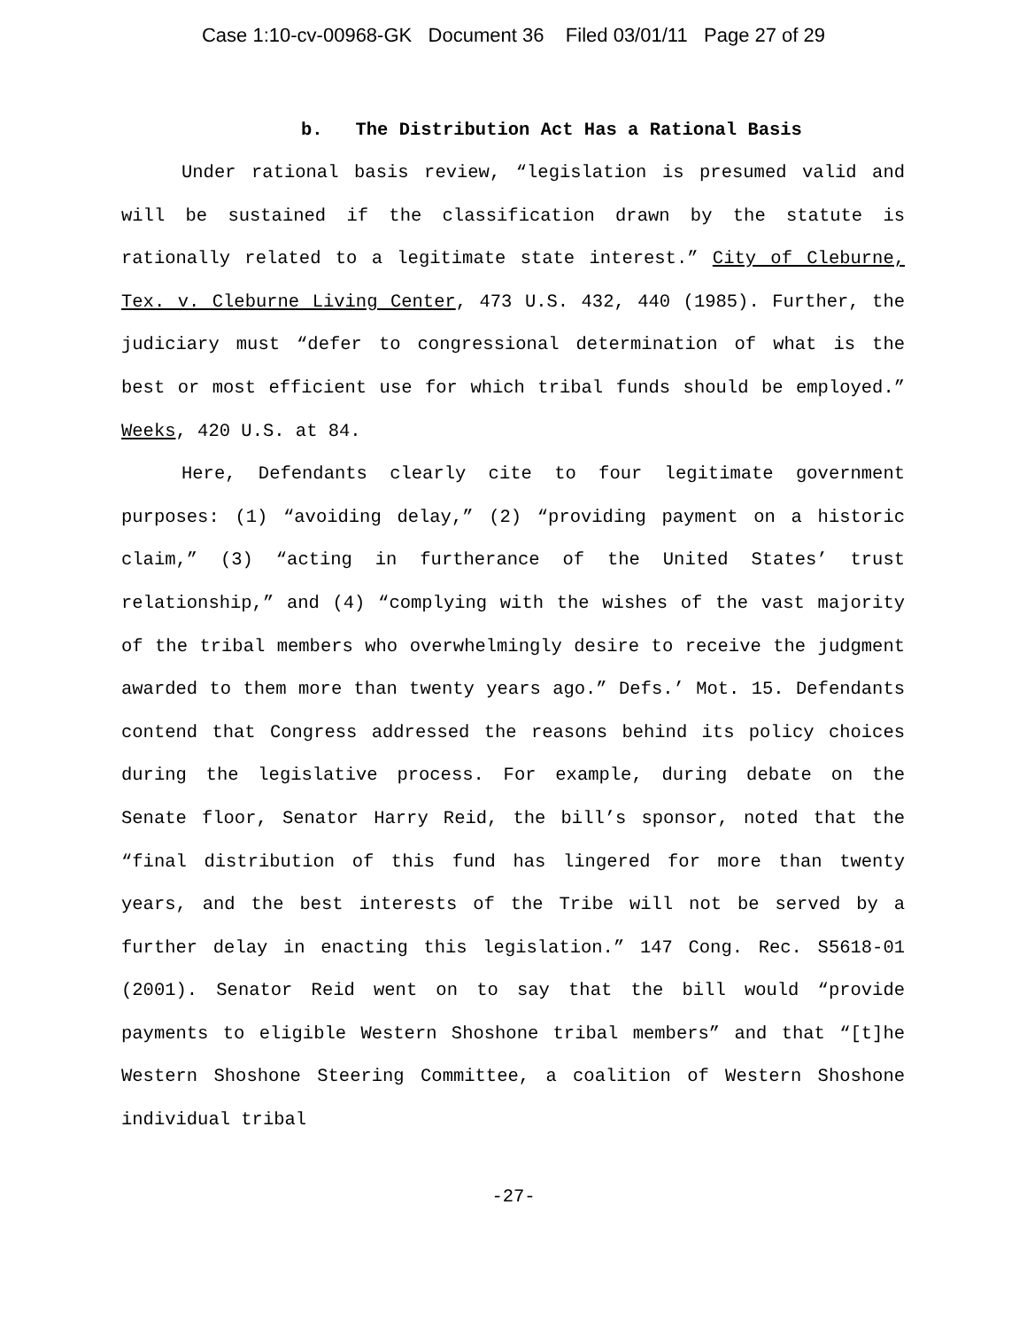Case 1:10-cv-00968-GK Document 36 Filed 03/01/11 Page 27 of 29
b. The Distribution Act Has a Rational Basis
Under rational basis review, “legislation is presumed valid and will be sustained if the classification drawn by the statute is rationally related to a legitimate state interest.” City of Cleburne, Tex. v. Cleburne Living Center, 473 U.S. 432, 440 (1985). Further, the judiciary must “defer to congressional determination of what is the best or most efficient use for which tribal funds should be employed.” Weeks, 420 U.S. at 84.
Here, Defendants clearly cite to four legitimate government purposes: (1) “avoiding delay,” (2) “providing payment on a historic claim,” (3) “acting in furtherance of the United States’ trust relationship,” and (4) “complying with the wishes of the vast majority of the tribal members who overwhelmingly desire to receive the judgment awarded to them more than twenty years ago.” Defs.’ Mot. 15. Defendants contend that Congress addressed the reasons behind its policy choices during the legislative process. For example, during debate on the Senate floor, Senator Harry Reid, the bill’s sponsor, noted that the “final distribution of this fund has lingered for more than twenty years, and the best interests of the Tribe will not be served by a further delay in enacting this legislation.” 147 Cong. Rec. S5618-01 (2001). Senator Reid went on to say that the bill would “provide payments to eligible Western Shoshone tribal members” and that “[t]he Western Shoshone Steering Committee, a coalition of Western Shoshone individual tribal
-27-